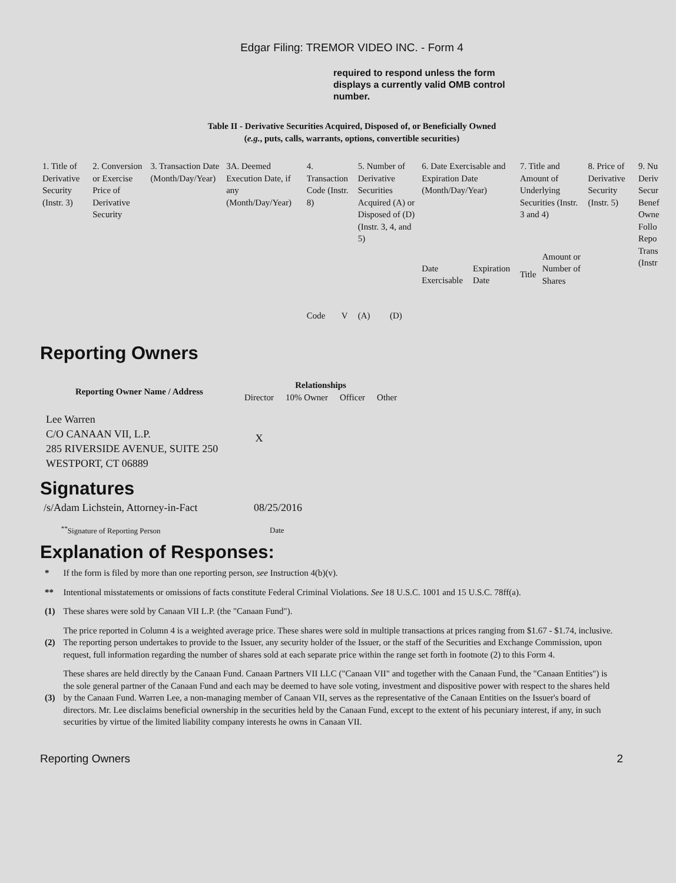Edgar Filing: TREMOR VIDEO INC. - Form 4
required to respond unless the form displays a currently valid OMB control number.
Table II - Derivative Securities Acquired, Disposed of, or Beneficially Owned
(e.g., puts, calls, warrants, options, convertible securities)
| 1. Title of Derivative Security (Instr. 3) | 2. Conversion or Exercise Price of Derivative Security | 3. Transaction Date (Month/Day/Year) | 3A. Deemed Execution Date, if any (Month/Day/Year) | 4. Transaction Code (Instr. 8) | | 5. Number of Derivative Securities Acquired (A) or Disposed of (D) (Instr. 3, 4, and 5) | | 6. Date Exercisable and Expiration Date (Month/Day/Year) | | 7. Title and Amount of Underlying Securities (Instr. 3 and 4) | | 8. Price of Derivative Security (Instr. 5) | 9. Nu Deriv Secur Benef Owne Follo Repo Trans (Instr |
| | | | | Code | V | (A) | (D) | Date Exercisable | Expiration Date | Title | Amount or Number of Shares | | |
Reporting Owners
| Reporting Owner Name / Address | Relationships | | | |
| --- | --- | --- | --- | --- |
| | Director | 10% Owner | Officer | Other |
| Lee Warren C/O CANAAN VII, L.P. 285 RIVERSIDE AVENUE, SUITE 250 WESTPORT, CT 06889 | X | | | |
Signatures
| /s/Adam Lichstein, Attorney-in-Fact | 08/25/2016 |
| <sup>**</sup> Signature of Reporting Person | Date |
Explanation of Responses:
| * | If the form is filed by more than one reporting person, see Instruction 4(b)(v). |
| ** | Intentional misstatements or omissions of facts constitute Federal Criminal Violations. See 18 U.S.C. 1001 and 15 U.S.C. 78ff(a). |
| (1) | These shares were sold by Canaan VII L.P. (the "Canaan Fund"). |
| (2) | The price reported in Column 4 is a weighted average price. These shares were sold in multiple transactions at prices ranging from $1.67 - $1.74, inclusive. The reporting person undertakes to provide to the Issuer, any security holder of the Issuer, or the staff of the Securities and Exchange Commission, upon request, full information regarding the number of shares sold at each separate price within the range set forth in footnote (2) to this Form 4. |
| (3) | These shares are held directly by the Canaan Fund. Canaan Partners VII LLC ("Canaan VII" and together with the Canaan Fund, the "Canaan Entities") is the sole general partner of the Canaan Fund and each may be deemed to have sole voting, investment and dispositive power with respect to the shares held by the Canaan Fund. Warren Lee, a non-managing member of Canaan VII, serves as the representative of the Canaan Entities on the Issuer's board of directors. Mr. Lee disclaims beneficial ownership in the securities held by the Canaan Fund, except to the extent of his pecuniary interest, if any, in such securities by virtue of the limited liability company interests he owns in Canaan VII. |
Reporting Owners 2